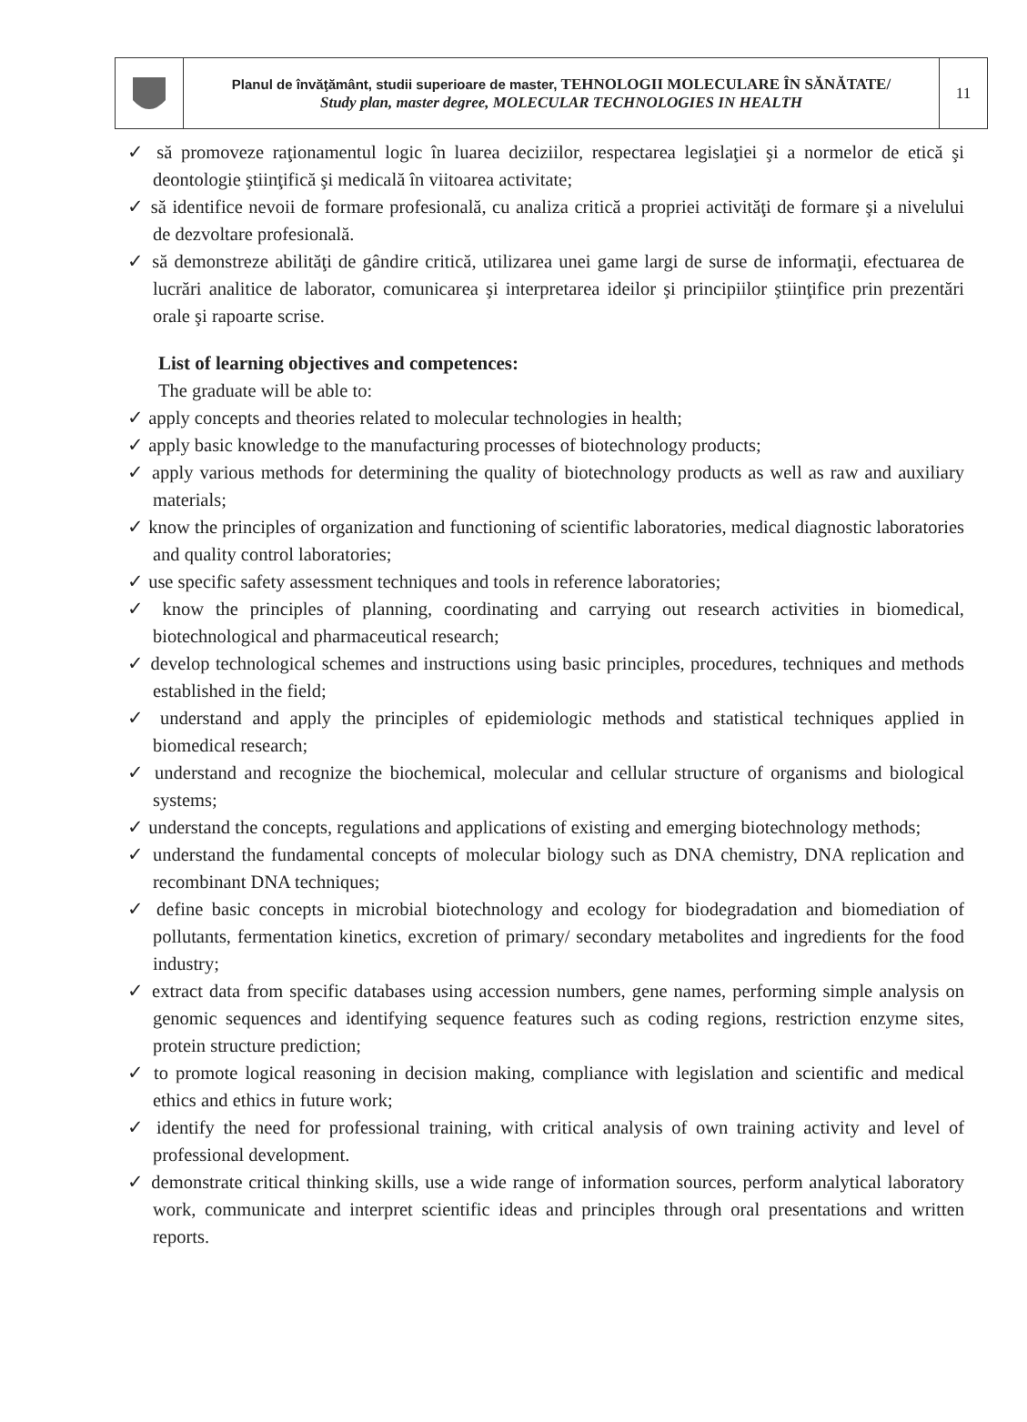| | Planul de învăţământ, studii superioare de master, TEHNOLOGII MOLECULARE ÎN SĂNĂTATE/ Study plan, master degree, MOLECULAR TECHNOLOGIES IN HEALTH | 11 |
✓ să promoveze raţionamentul logic în luarea deciziilor, respectarea legislaţiei şi a normelor de etică şi deontologie ştiinţifică şi medicală în viitoarea activitate;
✓ să identifice nevoii de formare profesională, cu analiza critică a propriei activităţi de formare şi a nivelului de dezvoltare profesională.
✓ să demonstreze abilităţi de gândire critică, utilizarea unei game largi de surse de informaţii, efectuarea de lucrări analitice de laborator, comunicarea şi interpretarea ideilor şi principiilor ştiinţifice prin prezentări orale şi rapoarte scrise.
List of learning objectives and competences:
The graduate will be able to:
✓ apply concepts and theories related to molecular technologies in health;
✓ apply basic knowledge to the manufacturing processes of biotechnology products;
✓ apply various methods for determining the quality of biotechnology products as well as raw and auxiliary materials;
✓ know the principles of organization and functioning of scientific laboratories, medical diagnostic laboratories and quality control laboratories;
✓ use specific safety assessment techniques and tools in reference laboratories;
✓ know the principles of planning, coordinating and carrying out research activities in biomedical, biotechnological and pharmaceutical research;
✓ develop technological schemes and instructions using basic principles, procedures, techniques and methods established in the field;
✓ understand and apply the principles of epidemiologic methods and statistical techniques applied in biomedical research;
✓ understand and recognize the biochemical, molecular and cellular structure of organisms and biological systems;
✓ understand the concepts, regulations and applications of existing and emerging biotechnology methods;
✓ understand the fundamental concepts of molecular biology such as DNA chemistry, DNA replication and recombinant DNA techniques;
✓ define basic concepts in microbial biotechnology and ecology for biodegradation and biomediation of pollutants, fermentation kinetics, excretion of primary/ secondary metabolites and ingredients for the food industry;
✓ extract data from specific databases using accession numbers, gene names, performing simple analysis on genomic sequences and identifying sequence features such as coding regions, restriction enzyme sites, protein structure prediction;
✓ to promote logical reasoning in decision making, compliance with legislation and scientific and medical ethics and ethics in future work;
✓ identify the need for professional training, with critical analysis of own training activity and level of professional development.
✓ demonstrate critical thinking skills, use a wide range of information sources, perform analytical laboratory work, communicate and interpret scientific ideas and principles through oral presentations and written reports.